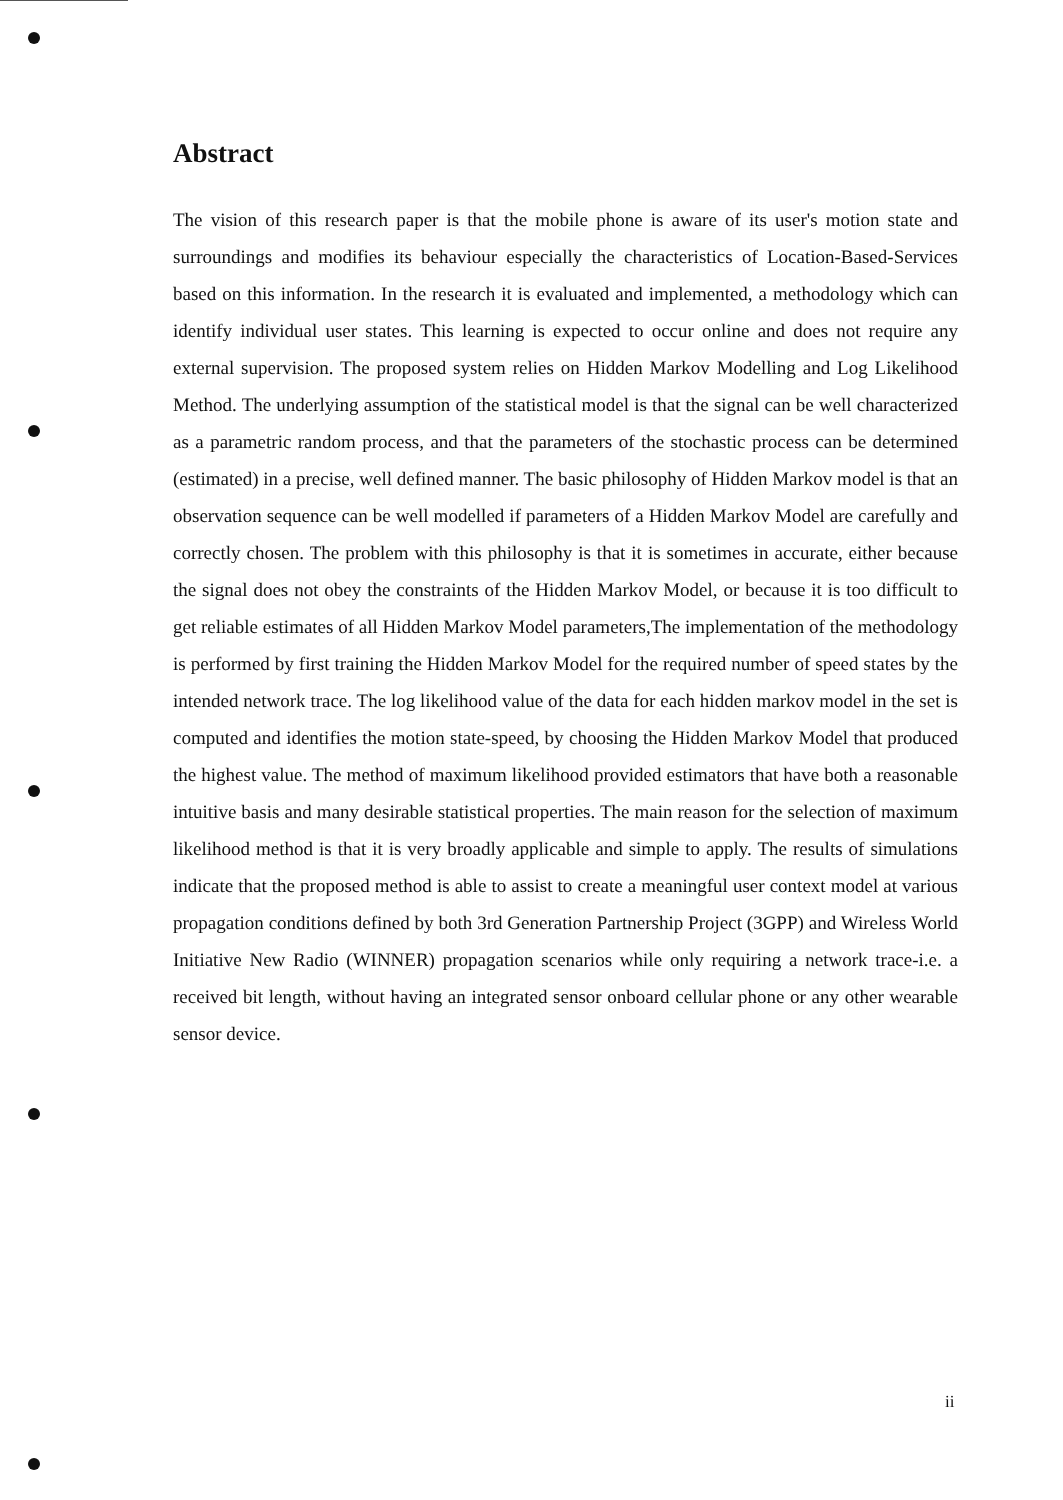Abstract
The vision of this research paper is that the mobile phone is aware of its user's motion state and surroundings and modifies its behaviour especially the characteristics of Location-Based-Services based on this information. In the research it is evaluated and implemented, a methodology which can identify individual user states. This learning is expected to occur online and does not require any external supervision. The proposed system relies on Hidden Markov Modelling and Log Likelihood Method. The underlying assumption of the statistical model is that the signal can be well characterized as a parametric random process, and that the parameters of the stochastic process can be determined (estimated) in a precise, well defined manner. The basic philosophy of Hidden Markov model is that an observation sequence can be well modelled if parameters of a Hidden Markov Model are carefully and correctly chosen. The problem with this philosophy is that it is sometimes in accurate, either because the signal does not obey the constraints of the Hidden Markov Model, or because it is too difficult to get reliable estimates of all Hidden Markov Model parameters,The implementation of the methodology is performed by first training the Hidden Markov Model for the required number of speed states by the intended network trace. The log likelihood value of the data for each hidden markov model in the set is computed and identifies the motion state-speed, by choosing the Hidden Markov Model that produced the highest value. The method of maximum likelihood provided estimators that have both a reasonable intuitive basis and many desirable statistical properties. The main reason for the selection of maximum likelihood method is that it is very broadly applicable and simple to apply. The results of simulations indicate that the proposed method is able to assist to create a meaningful user context model at various propagation conditions defined by both 3rd Generation Partnership Project (3GPP) and Wireless World Initiative New Radio (WINNER) propagation scenarios while only requiring a network trace-i.e. a received bit length, without having an integrated sensor onboard cellular phone or any other wearable sensor device.
ii